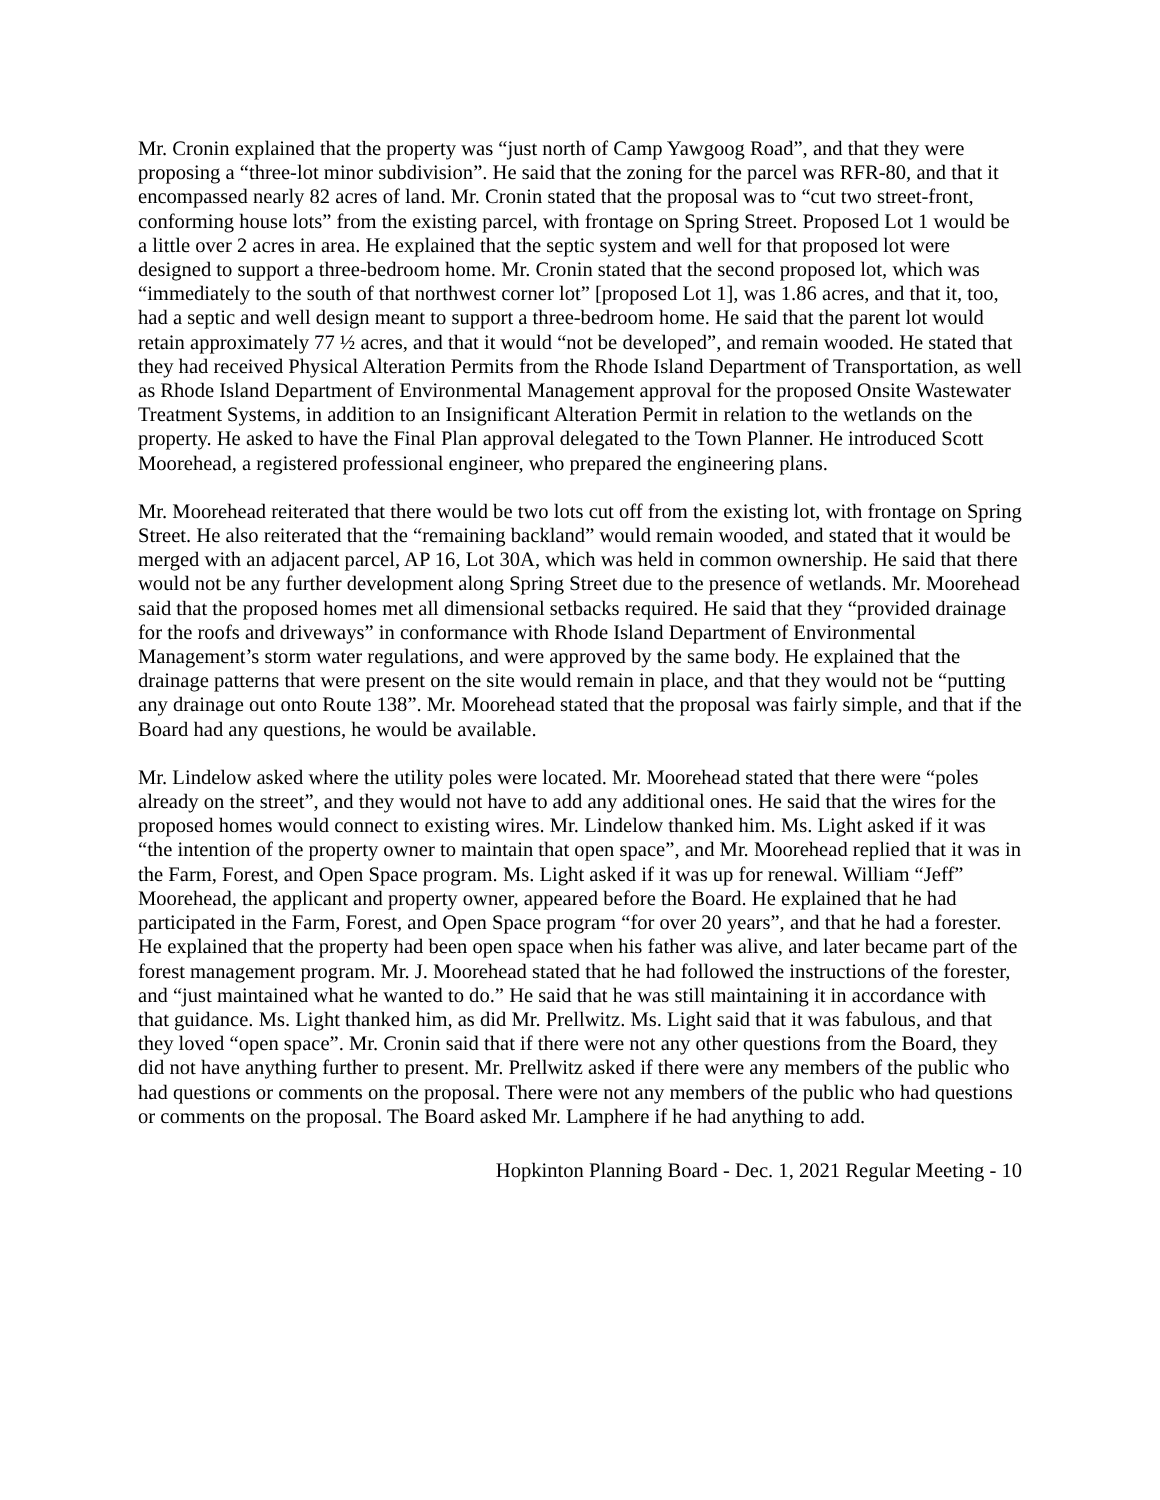Mr. Cronin explained that the property was “just north of Camp Yawgoog Road”, and that they were proposing a “three-lot minor subdivision”. He said that the zoning for the parcel was RFR-80, and that it encompassed nearly 82 acres of land. Mr. Cronin stated that the proposal was to “cut two street-front, conforming house lots” from the existing parcel, with frontage on Spring Street. Proposed Lot 1 would be a little over 2 acres in area. He explained that the septic system and well for that proposed lot were designed to support a three-bedroom home. Mr. Cronin stated that the second proposed lot, which was “immediately to the south of that northwest corner lot” [proposed Lot 1], was 1.86 acres, and that it, too, had a septic and well design meant to support a three-bedroom home. He said that the parent lot would retain approximately 77 ½ acres, and that it would “not be developed”, and remain wooded. He stated that they had received Physical Alteration Permits from the Rhode Island Department of Transportation, as well as Rhode Island Department of Environmental Management approval for the proposed Onsite Wastewater Treatment Systems, in addition to an Insignificant Alteration Permit in relation to the wetlands on the property. He asked to have the Final Plan approval delegated to the Town Planner. He introduced Scott Moorehead, a registered professional engineer, who prepared the engineering plans.
Mr. Moorehead reiterated that there would be two lots cut off from the existing lot, with frontage on Spring Street. He also reiterated that the “remaining backland” would remain wooded, and stated that it would be merged with an adjacent parcel, AP 16, Lot 30A, which was held in common ownership. He said that there would not be any further development along Spring Street due to the presence of wetlands. Mr. Moorehead said that the proposed homes met all dimensional setbacks required. He said that they “provided drainage for the roofs and driveways” in conformance with Rhode Island Department of Environmental Management’s storm water regulations, and were approved by the same body. He explained that the drainage patterns that were present on the site would remain in place, and that they would not be “putting any drainage out onto Route 138”. Mr. Moorehead stated that the proposal was fairly simple, and that if the Board had any questions, he would be available.
Mr. Lindelow asked where the utility poles were located. Mr. Moorehead stated that there were “poles already on the street”, and they would not have to add any additional ones. He said that the wires for the proposed homes would connect to existing wires. Mr. Lindelow thanked him. Ms. Light asked if it was “the intention of the property owner to maintain that open space”, and Mr. Moorehead replied that it was in the Farm, Forest, and Open Space program. Ms. Light asked if it was up for renewal. William “Jeff” Moorehead, the applicant and property owner, appeared before the Board. He explained that he had participated in the Farm, Forest, and Open Space program “for over 20 years”, and that he had a forester. He explained that the property had been open space when his father was alive, and later became part of the forest management program. Mr. J. Moorehead stated that he had followed the instructions of the forester, and “just maintained what he wanted to do.” He said that he was still maintaining it in accordance with that guidance. Ms. Light thanked him, as did Mr. Prellwitz. Ms. Light said that it was fabulous, and that they loved “open space”. Mr. Cronin said that if there were not any other questions from the Board, they did not have anything further to present. Mr. Prellwitz asked if there were any members of the public who had questions or comments on the proposal. There were not any members of the public who had questions or comments on the proposal. The Board asked Mr. Lamphere if he had anything to add.
Hopkinton Planning Board - Dec. 1, 2021 Regular Meeting - 10